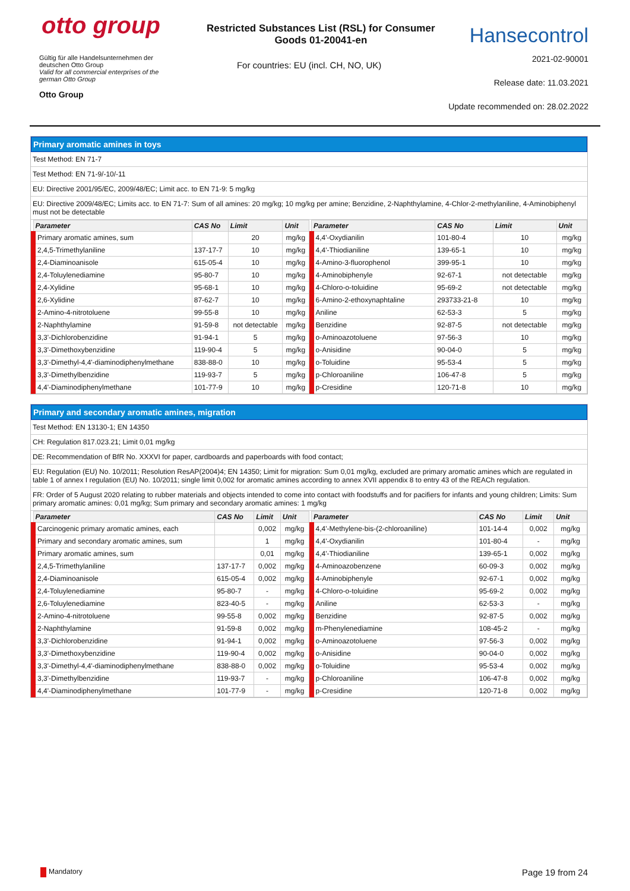otto group
Restricted Substances List (RSL) for Consumer
Goods 01-20041-en
Hansecontrol
Gültig für alle Handelsunternehmen der deutschen Otto Group
Valid for all commercial enterprises of the german Otto Group
Otto Group
For countries: EU (incl. CH, NO, UK)
2021-02-90001
Release date: 11.03.2021
Update recommended on: 28.02.2022
Primary aromatic amines in toys
Test Method: EN 71-7
Test Method: EN 71-9/-10/-11
EU: Directive 2001/95/EC, 2009/48/EC; Limit acc. to EN 71-9: 5 mg/kg
EU: Directive 2009/48/EC; Limits acc. to EN 71-7: Sum of all amines: 20 mg/kg; 10 mg/kg per amine; Benzidine, 2-Naphthylamine, 4-Chlor-2-methylaniline, 4-Aminobiphenyl must not be detectable
| Parameter | CAS No | Limit | Unit |
| --- | --- | --- | --- |
| Primary aromatic amines, sum | | 20 | mg/kg |
| 2,4,5-Trimethylaniline | 137-17-7 | 10 | mg/kg |
| 2,4-Diaminoanisole | 615-05-4 | 10 | mg/kg |
| 2,4-Toluylenediamine | 95-80-7 | 10 | mg/kg |
| 2,4-Xylidine | 95-68-1 | 10 | mg/kg |
| 2,6-Xylidine | 87-62-7 | 10 | mg/kg |
| 2-Amino-4-nitrotoluene | 99-55-8 | 10 | mg/kg |
| 2-Naphthylamine | 91-59-8 | not detectable | mg/kg |
| 3,3'-Dichlorobenzidine | 91-94-1 | 5 | mg/kg |
| 3,3'-Dimethoxybenzidine | 119-90-4 | 5 | mg/kg |
| 3,3'-Dimethyl-4,4'-diaminodiphenylmethane | 838-88-0 | 10 | mg/kg |
| 3,3'-Dimethylbenzidine | 119-93-7 | 5 | mg/kg |
| 4,4'-Diaminodiphenylmethane | 101-77-9 | 10 | mg/kg |
| Parameter | CAS No | Limit | Unit |
| --- | --- | --- | --- |
| 4,4'-Oxydianilin | 101-80-4 | 10 | mg/kg |
| 4,4'-Thiodianiline | 139-65-1 | 10 | mg/kg |
| 4-Amino-3-fluorophenol | 399-95-1 | 10 | mg/kg |
| 4-Aminobiphenyle | 92-67-1 | not detectable | mg/kg |
| 4-Chloro-o-toluidine | 95-69-2 | not detectable | mg/kg |
| 6-Amino-2-ethoxynaphtaline | 293733-21-8 | 10 | mg/kg |
| Aniline | 62-53-3 | 5 | mg/kg |
| Benzidine | 92-87-5 | not detectable | mg/kg |
| o-Aminoazotoluene | 97-56-3 | 10 | mg/kg |
| o-Anisidine | 90-04-0 | 5 | mg/kg |
| o-Toluidine | 95-53-4 | 5 | mg/kg |
| p-Chloroaniline | 106-47-8 | 5 | mg/kg |
| p-Cresidine | 120-71-8 | 10 | mg/kg |
Primary and secondary aromatic amines, migration
Test Method: EN 13130-1; EN 14350
CH: Regulation 817.023.21; Limit 0,01 mg/kg
DE: Recommendation of BfR No. XXXVI for paper, cardboards and paperboards with food contact;
EU: Regulation (EU) No. 10/2011; Resolution ResAP(2004)4; EN 14350; Limit for migration: Sum 0,01 mg/kg, excluded are primary aromatic amines which are regulated in table 1 of annex I regulation (EU) No. 10/2011; single limit 0,002 for aromatic amines according to annex XVII appendix 8 to entry 43 of the REACh regulation.
FR: Order of 5 August 2020 relating to rubber materials and objects intended to come into contact with foodstuffs and for pacifiers for infants and young children; Limits: Sum primary aromatic amines: 0,01 mg/kg; Sum primary and secondary aromatic amines: 1 mg/kg
| Parameter | CAS No | Limit | Unit |
| --- | --- | --- | --- |
| Carcinogenic primary aromatic amines, each | | 0,002 | mg/kg |
| Primary and secondary aromatic amines, sum | | 1 | mg/kg |
| Primary aromatic amines, sum | | 0,01 | mg/kg |
| 2,4,5-Trimethylaniline | 137-17-7 | 0,002 | mg/kg |
| 2,4-Diaminoanisole | 615-05-4 | 0,002 | mg/kg |
| 2,4-Toluylenediamine | 95-80-7 | - | mg/kg |
| 2,6-Toluylenediamine | 823-40-5 | - | mg/kg |
| 2-Amino-4-nitrotoluene | 99-55-8 | 0,002 | mg/kg |
| 2-Naphthylamine | 91-59-8 | 0,002 | mg/kg |
| 3,3'-Dichlorobenzidine | 91-94-1 | 0,002 | mg/kg |
| 3,3'-Dimethoxybenzidine | 119-90-4 | 0,002 | mg/kg |
| 3,3'-Dimethyl-4,4'-diaminodiphenylmethane | 838-88-0 | 0,002 | mg/kg |
| 3,3'-Dimethylbenzidine | 119-93-7 | - | mg/kg |
| 4,4'-Diaminodiphenylmethane | 101-77-9 | - | mg/kg |
| Parameter | CAS No | Limit | Unit |
| --- | --- | --- | --- |
| 4,4'-Methylene-bis-(2-chloroaniline) | 101-14-4 | 0,002 | mg/kg |
| 4,4'-Oxydianilin | 101-80-4 | - | mg/kg |
| 4,4'-Thiodianiline | 139-65-1 | 0,002 | mg/kg |
| 4-Aminoazobenzene | 60-09-3 | 0,002 | mg/kg |
| 4-Aminobiphenyle | 92-67-1 | 0,002 | mg/kg |
| 4-Chloro-o-toluidine | 95-69-2 | 0,002 | mg/kg |
| Aniline | 62-53-3 | - | mg/kg |
| Benzidine | 92-87-5 | 0,002 | mg/kg |
| m-Phenylenediamine | 108-45-2 | - | mg/kg |
| o-Aminoazotoluene | 97-56-3 | 0,002 | mg/kg |
| o-Anisidine | 90-04-0 | 0,002 | mg/kg |
| o-Toluidine | 95-53-4 | 0,002 | mg/kg |
| p-Chloroaniline | 106-47-8 | 0,002 | mg/kg |
| p-Cresidine | 120-71-8 | 0,002 | mg/kg |
Mandatory Page 19 from 24